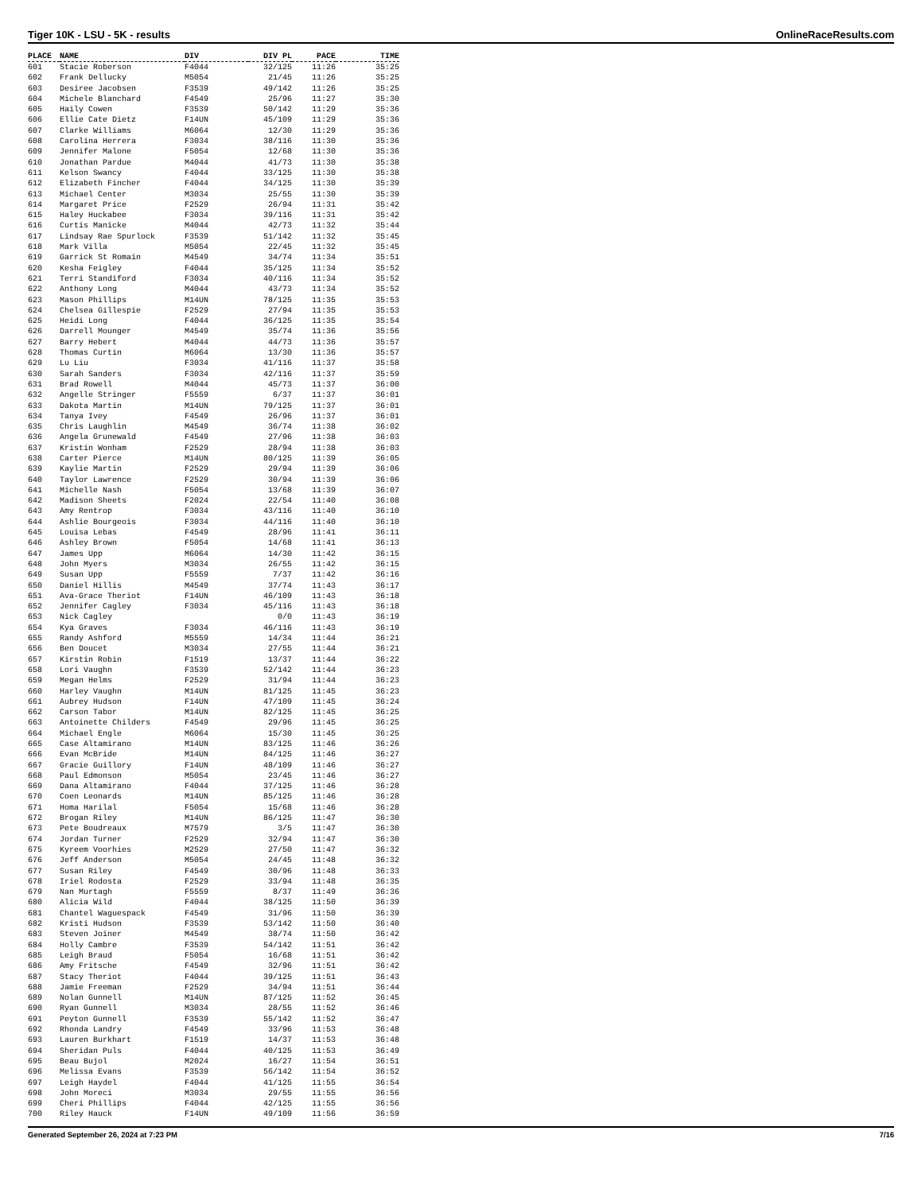Tiger 10K - LSU - 5K - results OnlineRaceResults.com
| PLACE | NAME | DIV | DIV PL | PACE | TIME |
| --- | --- | --- | --- | --- | --- |
| 601 | Stacie Roberson | F4044 | 32/125 | 11:26 | 35:25 |
| 602 | Frank Dellucky | M5054 | 21/45 | 11:26 | 35:25 |
| 603 | Desiree Jacobsen | F3539 | 49/142 | 11:26 | 35:25 |
| 604 | Michele Blanchard | F4549 | 25/96 | 11:27 | 35:30 |
| 605 | Haily Cowen | F3539 | 50/142 | 11:29 | 35:36 |
| 606 | Ellie Cate Dietz | F14UN | 45/109 | 11:29 | 35:36 |
| 607 | Clarke Williams | M6064 | 12/30 | 11:29 | 35:36 |
| 608 | Carolina Herrera | F3034 | 38/116 | 11:30 | 35:36 |
| 609 | Jennifer Malone | F5054 | 12/68 | 11:30 | 35:36 |
| 610 | Jonathan Pardue | M4044 | 41/73 | 11:30 | 35:38 |
| 611 | Kelson Swancy | F4044 | 33/125 | 11:30 | 35:38 |
| 612 | Elizabeth Fincher | F4044 | 34/125 | 11:30 | 35:39 |
| 613 | Michael Center | M3034 | 25/55 | 11:30 | 35:39 |
| 614 | Margaret Price | F2529 | 26/94 | 11:31 | 35:42 |
| 615 | Haley Huckabee | F3034 | 39/116 | 11:31 | 35:42 |
| 616 | Curtis Manicke | M4044 | 42/73 | 11:32 | 35:44 |
| 617 | Lindsay Rae Spurlock | F3539 | 51/142 | 11:32 | 35:45 |
| 618 | Mark Villa | M5054 | 22/45 | 11:32 | 35:45 |
| 619 | Garrick St Romain | M4549 | 34/74 | 11:34 | 35:51 |
| 620 | Kesha Feigley | F4044 | 35/125 | 11:34 | 35:52 |
| 621 | Terri Standiford | F3034 | 40/116 | 11:34 | 35:52 |
| 622 | Anthony Long | M4044 | 43/73 | 11:34 | 35:52 |
| 623 | Mason Phillips | M14UN | 78/125 | 11:35 | 35:53 |
| 624 | Chelsea Gillespie | F2529 | 27/94 | 11:35 | 35:53 |
| 625 | Heidi Long | F4044 | 36/125 | 11:35 | 35:54 |
| 626 | Darrell Mounger | M4549 | 35/74 | 11:36 | 35:56 |
| 627 | Barry Hebert | M4044 | 44/73 | 11:36 | 35:57 |
| 628 | Thomas Curtin | M6064 | 13/30 | 11:36 | 35:57 |
| 629 | Lu Liu | F3034 | 41/116 | 11:37 | 35:58 |
| 630 | Sarah Sanders | F3034 | 42/116 | 11:37 | 35:59 |
| 631 | Brad Rowell | M4044 | 45/73 | 11:37 | 36:00 |
| 632 | Angelle Stringer | F5559 | 6/37 | 11:37 | 36:01 |
| 633 | Dakota Martin | M14UN | 79/125 | 11:37 | 36:01 |
| 634 | Tanya Ivey | F4549 | 26/96 | 11:37 | 36:01 |
| 635 | Chris Laughlin | M4549 | 36/74 | 11:38 | 36:02 |
| 636 | Angela Grunewald | F4549 | 27/96 | 11:38 | 36:03 |
| 637 | Kristin Wonham | F2529 | 28/94 | 11:38 | 36:03 |
| 638 | Carter Pierce | M14UN | 80/125 | 11:39 | 36:05 |
| 639 | Kaylie Martin | F2529 | 29/94 | 11:39 | 36:06 |
| 640 | Taylor Lawrence | F2529 | 30/94 | 11:39 | 36:06 |
| 641 | Michelle Nash | F5054 | 13/68 | 11:39 | 36:07 |
| 642 | Madison Sheets | F2024 | 22/54 | 11:40 | 36:08 |
| 643 | Amy Rentrop | F3034 | 43/116 | 11:40 | 36:10 |
| 644 | Ashlie Bourgeois | F3034 | 44/116 | 11:40 | 36:10 |
| 645 | Louisa Lebas | F4549 | 28/96 | 11:41 | 36:11 |
| 646 | Ashley Brown | F5054 | 14/68 | 11:41 | 36:13 |
| 647 | James Upp | M6064 | 14/30 | 11:42 | 36:15 |
| 648 | John Myers | M3034 | 26/55 | 11:42 | 36:15 |
| 649 | Susan Upp | F5559 | 7/37 | 11:42 | 36:16 |
| 650 | Daniel Hillis | M4549 | 37/74 | 11:43 | 36:17 |
| 651 | Ava-Grace Theriot | F14UN | 46/109 | 11:43 | 36:18 |
| 652 | Jennifer Cagley | F3034 | 45/116 | 11:43 | 36:18 |
| 653 | Nick Cagley | | 0/0 | 11:43 | 36:19 |
| 654 | Kya Graves | F3034 | 46/116 | 11:43 | 36:19 |
| 655 | Randy Ashford | M5559 | 14/34 | 11:44 | 36:21 |
| 656 | Ben Doucet | M3034 | 27/55 | 11:44 | 36:21 |
| 657 | Kirstin Robin | F1519 | 13/37 | 11:44 | 36:22 |
| 658 | Lori Vaughn | F3539 | 52/142 | 11:44 | 36:23 |
| 659 | Megan Helms | F2529 | 31/94 | 11:44 | 36:23 |
| 660 | Harley Vaughn | M14UN | 81/125 | 11:45 | 36:23 |
| 661 | Aubrey Hudson | F14UN | 47/109 | 11:45 | 36:24 |
| 662 | Carson Tabor | M14UN | 82/125 | 11:45 | 36:25 |
| 663 | Antoinette Childers | F4549 | 29/96 | 11:45 | 36:25 |
| 664 | Michael Engle | M6064 | 15/30 | 11:45 | 36:25 |
| 665 | Case Altamirano | M14UN | 83/125 | 11:46 | 36:26 |
| 666 | Evan McBride | M14UN | 84/125 | 11:46 | 36:27 |
| 667 | Gracie Guillory | F14UN | 48/109 | 11:46 | 36:27 |
| 668 | Paul Edmonson | M5054 | 23/45 | 11:46 | 36:27 |
| 669 | Dana Altamirano | F4044 | 37/125 | 11:46 | 36:28 |
| 670 | Coen Leonards | M14UN | 85/125 | 11:46 | 36:28 |
| 671 | Homa Harilal | F5054 | 15/68 | 11:46 | 36:28 |
| 672 | Brogan Riley | M14UN | 86/125 | 11:47 | 36:30 |
| 673 | Pete Boudreaux | M7579 | 3/5 | 11:47 | 36:30 |
| 674 | Jordan Turner | F2529 | 32/94 | 11:47 | 36:30 |
| 675 | Kyreem Voorhies | M2529 | 27/50 | 11:47 | 36:32 |
| 676 | Jeff Anderson | M5054 | 24/45 | 11:48 | 36:32 |
| 677 | Susan Riley | F4549 | 30/96 | 11:48 | 36:33 |
| 678 | Iriel Rodosta | F2529 | 33/94 | 11:48 | 36:35 |
| 679 | Nan Murtagh | F5559 | 8/37 | 11:49 | 36:36 |
| 680 | Alicia Wild | F4044 | 38/125 | 11:50 | 36:39 |
| 681 | Chantel Waguespack | F4549 | 31/96 | 11:50 | 36:39 |
| 682 | Kristi Hudson | F3539 | 53/142 | 11:50 | 36:40 |
| 683 | Steven Joiner | M4549 | 38/74 | 11:50 | 36:42 |
| 684 | Holly Cambre | F3539 | 54/142 | 11:51 | 36:42 |
| 685 | Leigh Braud | F5054 | 16/68 | 11:51 | 36:42 |
| 686 | Amy Fritsche | F4549 | 32/96 | 11:51 | 36:42 |
| 687 | Stacy Theriot | F4044 | 39/125 | 11:51 | 36:43 |
| 688 | Jamie Freeman | F2529 | 34/94 | 11:51 | 36:44 |
| 689 | Nolan Gunnell | M14UN | 87/125 | 11:52 | 36:45 |
| 690 | Ryan Gunnell | M3034 | 28/55 | 11:52 | 36:46 |
| 691 | Peyton Gunnell | F3539 | 55/142 | 11:52 | 36:47 |
| 692 | Rhonda Landry | F4549 | 33/96 | 11:53 | 36:48 |
| 693 | Lauren Burkhart | F1519 | 14/37 | 11:53 | 36:48 |
| 694 | Sheridan Puls | F4044 | 40/125 | 11:53 | 36:49 |
| 695 | Beau Bujol | M2024 | 16/27 | 11:54 | 36:51 |
| 696 | Melissa Evans | F3539 | 56/142 | 11:54 | 36:52 |
| 697 | Leigh Haydel | F4044 | 41/125 | 11:55 | 36:54 |
| 698 | John Moreci | M3034 | 29/55 | 11:55 | 36:56 |
| 699 | Cheri Phillips | F4044 | 42/125 | 11:55 | 36:56 |
| 700 | Riley Hauck | F14UN | 49/109 | 11:56 | 36:59 |
Generated September 26, 2024 at 7:23 PM 7/16